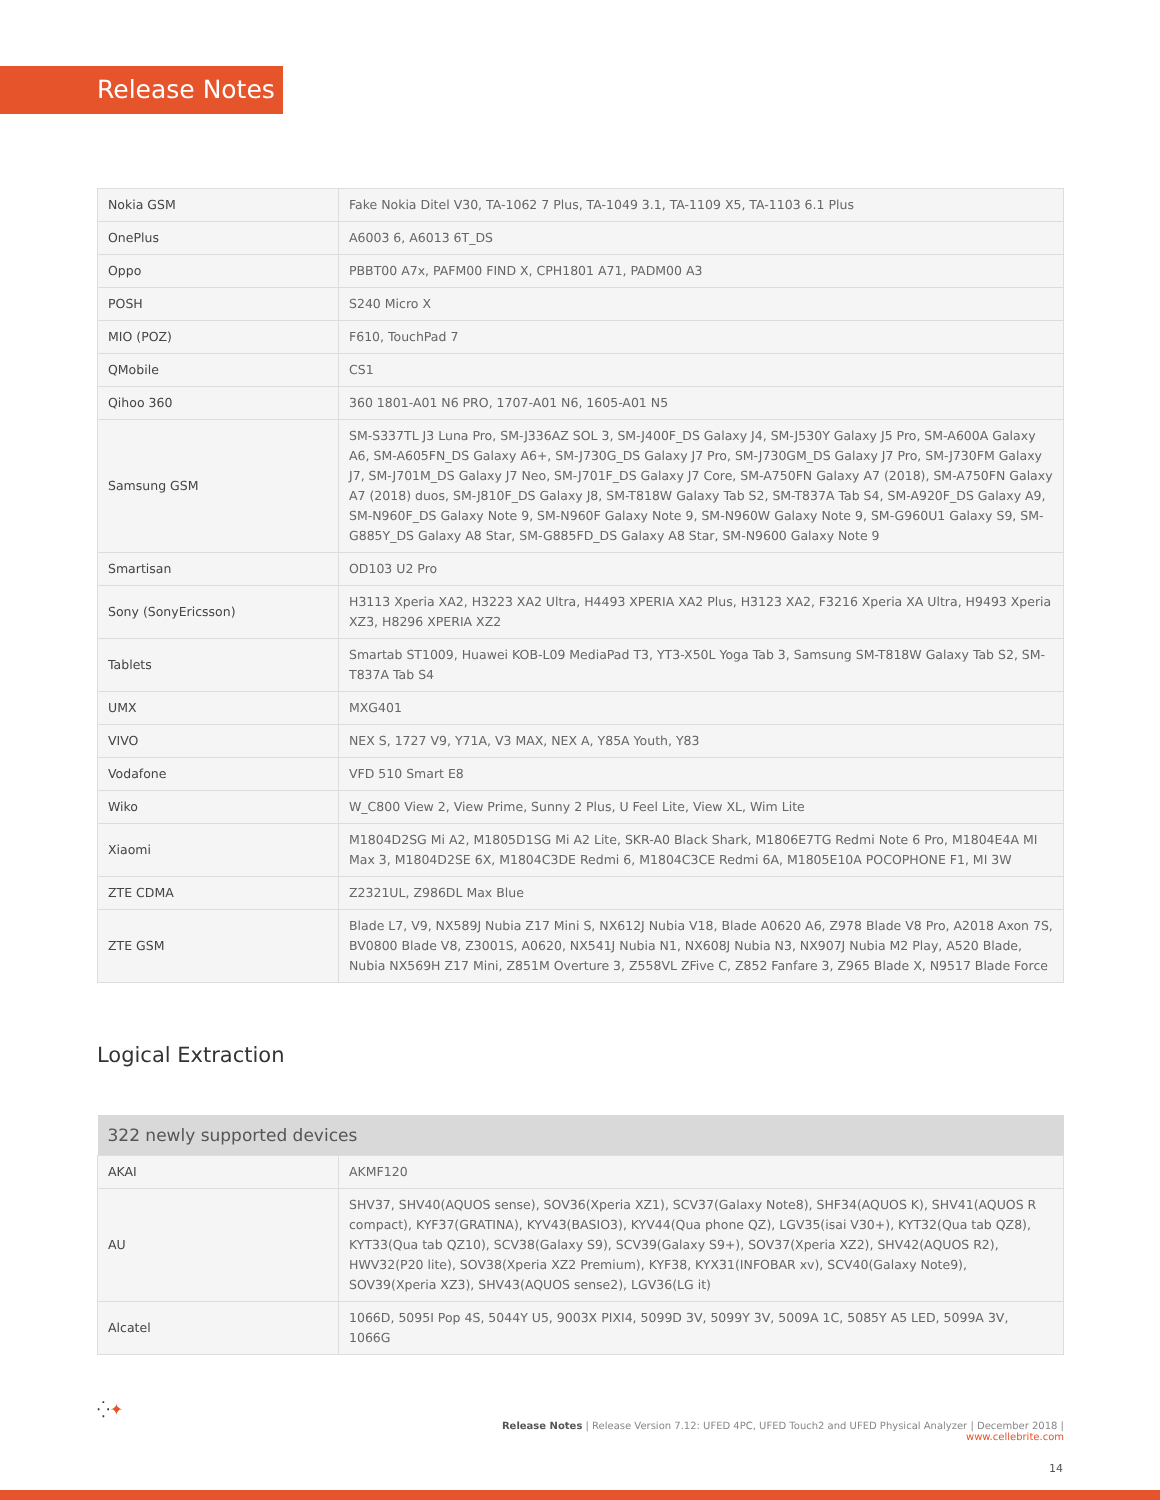Release Notes
| Nokia GSM | Fake Nokia Ditel V30, TA-1062 7 Plus, TA-1049 3.1, TA-1109 X5, TA-1103 6.1 Plus |
| OnePlus | A6003 6, A6013 6T_DS |
| Oppo | PBBT00 A7x, PAFM00 FIND X, CPH1801 A71, PADM00 A3 |
| POSH | S240 Micro X |
| MIO (POZ) | F610, TouchPad 7 |
| QMobile | CS1 |
| Qihoo 360 | 360 1801-A01 N6 PRO, 1707-A01 N6, 1605-A01 N5 |
| Samsung GSM | SM-S337TL J3 Luna Pro, SM-J336AZ SOL 3, SM-J400F_DS Galaxy J4, SM-J530Y Galaxy J5 Pro, SM-A600A Galaxy A6, SM-A605FN_DS Galaxy A6+, SM-J730G_DS Galaxy J7 Pro, SM-J730GM_DS Galaxy J7 Pro, SM-J730FM Galaxy J7, SM-J701M_DS Galaxy J7 Neo, SM-J701F_DS Galaxy J7 Core, SM-A750FN Galaxy A7 (2018), SM-A750FN Galaxy A7 (2018) duos, SM-J810F_DS Galaxy J8, SM-T818W Galaxy Tab S2, SM-T837A Tab S4, SM-A920F_DS Galaxy A9, SM-N960F_DS Galaxy Note 9, SM-N960F Galaxy Note 9, SM-N960W Galaxy Note 9, SM-G960U1 Galaxy S9, SM-G885Y_DS Galaxy A8 Star, SM-G885FD_DS Galaxy A8 Star, SM-N9600 Galaxy Note 9 |
| Smartisan | OD103 U2 Pro |
| Sony (SonyEricsson) | H3113 Xperia XA2, H3223 XA2 Ultra, H4493 XPERIA XA2 Plus, H3123 XA2, F3216 Xperia XA Ultra, H9493 Xperia XZ3, H8296 XPERIA XZ2 |
| Tablets | Smartab ST1009, Huawei KOB-L09 MediaPad T3, YT3-X50L Yoga Tab 3, Samsung SM-T818W Galaxy Tab S2, SM-T837A Tab S4 |
| UMX | MXG401 |
| VIVO | NEX S, 1727 V9, Y71A, V3 MAX, NEX A, Y85A Youth, Y83 |
| Vodafone | VFD 510 Smart E8 |
| Wiko | W_C800 View 2, View Prime, Sunny 2 Plus, U Feel Lite, View XL, Wim Lite |
| Xiaomi | M1804D2SG Mi A2, M1805D1SG Mi A2 Lite, SKR-A0 Black Shark, M1806E7TG Redmi Note 6 Pro, M1804E4A MI Max 3, M1804D2SE 6X, M1804C3DE Redmi 6, M1804C3CE Redmi 6A, M1805E10A POCOPHONE F1, MI 3W |
| ZTE CDMA | Z2321UL, Z986DL Max Blue |
| ZTE GSM | Blade L7, V9, NX589J Nubia Z17 Mini S, NX612J Nubia V18, Blade A0620 A6, Z978 Blade V8 Pro, A2018 Axon 7S, BV0800 Blade V8, Z3001S, A0620, NX541J Nubia N1, NX608J Nubia N3, NX907J Nubia M2 Play, A520 Blade, Nubia NX569H Z17 Mini, Z851M Overture 3, Z558VL ZFive C, Z852 Fanfare 3, Z965 Blade X, N9517 Blade Force |
Logical Extraction
| 322 newly supported devices | |
| --- | --- |
| AKAI | AKMF120 |
| AU | SHV37, SHV40(AQUOS sense), SOV36(Xperia XZ1), SCV37(Galaxy Note8), SHF34(AQUOS K), SHV41(AQUOS R compact), KYF37(GRATINA), KYV43(BASIO3), KYV44(Qua phone QZ), LGV35(isai V30+), KYT32(Qua tab QZ8), KYT33(Qua tab QZ10), SCV38(Galaxy S9), SCV39(Galaxy S9+), SOV37(Xperia XZ2), SHV42(AQUOS R2), HWV32(P20 lite), SOV38(Xperia XZ2 Premium), KYF38, KYX31(INFOBAR xv), SCV40(Galaxy Note9), SOV39(Xperia XZ3), SHV43(AQUOS sense2), LGV36(LG it) |
| Alcatel | 1066D, 5095I Pop 4S, 5044Y U5, 9003X PIXI4, 5099D 3V, 5099Y 3V, 5009A 1C, 5085Y A5 LED, 5099A 3V, 1066G |
⁛✦
Release Notes | Release Version 7.12: UFED 4PC, UFED Touch2 and UFED Physical Analyzer | December 2018 | www.cellebrite.com
14